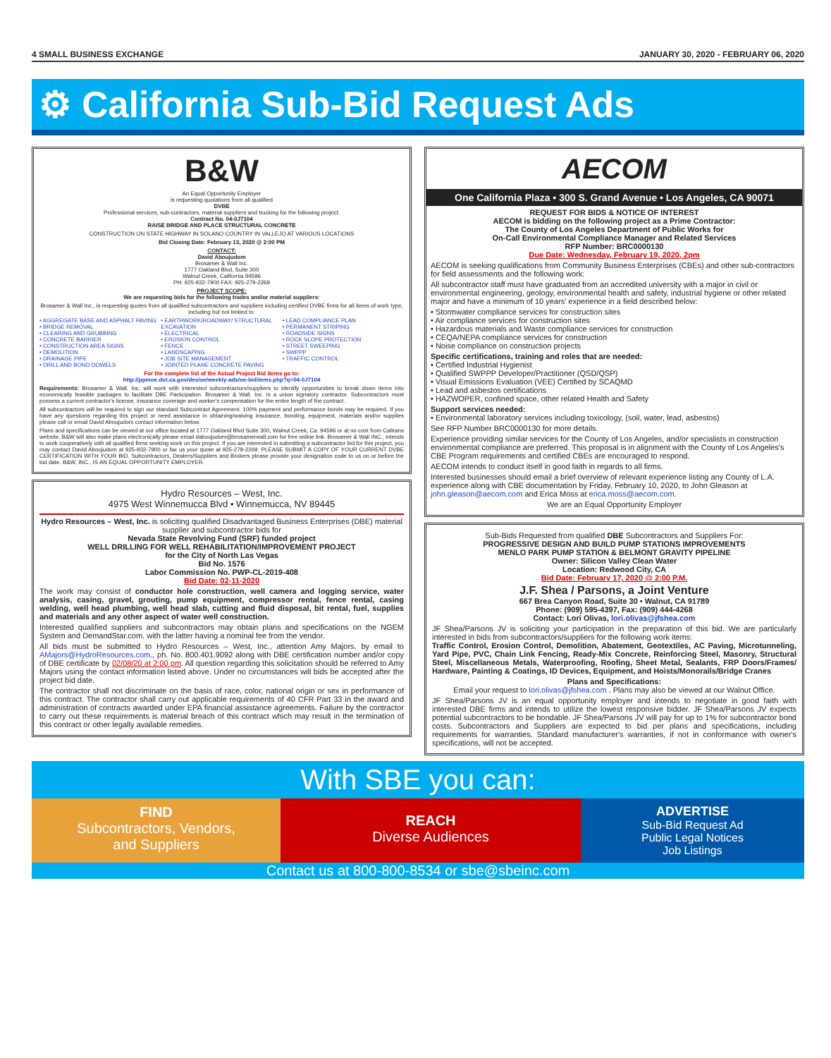4 SMALL BUSINESS EXCHANGE JANUARY 30, 2020 - FEBRUARY 06, 2020
⚙ California Sub-Bid Request Ads
B&W
An Equal Opportunity Employer
is requesting quotations from all qualified
DVBE
Professional services, sub-contractors, material suppliers and trucking for the following project:
Contract No. 04-0J7104
RAISE BRIDGE AND PLACE STRUCTURAL CONCRETE
CONSTRUCTION ON STATE HIGHWAY IN SOLANO COUNTRY IN VALLEJO AT VARIOUS LOCATIONS
Bid Closing Date: February 13, 2020 @ 2:00 PM
CONTACT:
David Aboujudom
Brosamer & Wall Inc.
1777 Oakland Blvd, Suite 300
Walnut Creek, California 94596
PH: 925-932-7900 FAX: 925-279-2269
PROJECT SCOPE:
We are requesting bids for the following trades and/or material suppliers:
Brosamer & Wall Inc., is requesting quotes from all qualified subcontractors and suppliers including certified DVBE firms for all items of work type, including but not limited to:
• AGGREGATE BASE AND ASPHALT PAVING
• BRIDGE REMOVAL
• CLEARING AND GRUBBING
• CONCRETE BARRIER
• CONSTRUCTION AREA SIGNS
• DEMOLITION
• DRAINAGE PIPE
• DRILL AND BOND DOWELS
• EARTHWORK/ROADWAY/ STRUCTURAL EXCAVATION
• ELECTRICAL
• EROSION CONTROL
• FENCE
• LANDSCAPING
• JOB SITE MANAGEMENT
• JOINTED PLANE CONCRETE PAVING
• LEAD COMPLIANCE PLAN
• PERMANENT STRIPING
• ROADSIDE SIGNS
• ROCK SLOPE PROTECTION
• STREET SWEEPING
• SWPPP
• TRAFFIC CONTROL
For the complete list of the Actual Project Bid Items go to:
http://ppmoe.dot.ca.gov/des/oe/weekly-ads/oe-biditems.php?q=04-0J7104
Requirements: Brosamer & Wall, Inc. will work with interested subcontractors/suppliers to identify opportunities to break down items into economically feasible packages to facilitate DBE Participation. Brosamer & Wall, Inc. is a union signatory contractor. Subcontractors must possess a current contractor's license, insurance coverage and worker's compensation for the entire length of the contract.
All subcontractors will be required to sign our standard Subcontract Agreement. 100% payment and performance bonds may be required. If you have any questions regarding this project or need assistance in obtaining/waiving insurance, bonding, equipment, materials and/or supplies please call or email David Aboujudom contact information below.
Plans and specifications can be viewed at our office located at 1777 Oakland Blvd Suite 300, Walnut Creek, Ca. 94596 or at no cost from Caltrans website. B&W will also make plans electronically please email daboujudom@brosamerwall.com for free online link. Brosamer & Wall INC., intends to work cooperatively with all qualified firms seeking work on this project. If you are interested in submitting a subcontractor bid for this project, you may contact David Aboujudom at 925-932-7900 or fax us your quote at 925-279-2269. PLEASE SUBMIT A COPY OF YOUR CURRENT DVBE CERTIFICATION WITH YOUR BID. Subcontractors, Dealers/Suppliers and Brokers please provide your designation code to us on or before the bid date. B&W, INC., IS AN EQUAL OPPORTUNITY EMPLOYER.
Hydro Resources – West, Inc.
4975 West Winnemucca Blvd • Winnemucca, NV 89445
Hydro Resources – West, Inc. is soliciting qualified Disadvantaged Business Enterprises (DBE) material supplier and subcontractor bids for
Nevada State Revolving Fund (SRF) funded project
WELL DRILLING FOR WELL REHABILITATION/IMPROVEMENT PROJECT
for the City of North Las Vegas
Bid No. 1576
Labor Commission No. PWP-CL-2019-408
Bid Date: 02-11-2020
The work may consist of conductor hole construction, well camera and logging service, water analysis, casing, gravel, grouting, pump equipment, compressor rental, fence rental, casing welding, well head plumbing, well head slab, cutting and fluid disposal, bit rental, fuel, supplies and materials and any other aspect of water well construction.
Interested qualified suppliers and subcontractors may obtain plans and specifications on the NGEM System and DemandStar.com. with the latter having a nominal fee from the vendor.
All bids must be submitted to Hydro Resources – West, Inc., attention Amy Majors, by email to AMajors@HydroResources.com., ph. No. 800.401.9092 along with DBE certification number and/or copy of DBE certificate by 02/08/20 at 2:00 pm. All question regarding this solicitation should be referred to Amy Majors using the contact information listed above. Under no circumstances will bids be accepted after the project bid date.
The contractor shall not discriminate on the basis of race, color, national origin or sex in performance of this contract. The contractor shall carry out applicable requirements of 40 CFR Part 33 in the award and administration of contracts awarded under EPA financial assistance agreements. Failure by the contractor to carry out these requirements is material breach of this contract which may result in the termination of this contract or other legally available remedies.
AECOM
One California Plaza • 300 S. Grand Avenue • Los Angeles, CA 90071
REQUEST FOR BIDS & NOTICE OF INTEREST
AECOM is bidding on the following project as a Prime Contractor:
The County of Los Angeles Department of Public Works for
On-Call Environmental Compliance Manager and Related Services
RFP Number: BRC0000130
Due Date: Wednesday, February 19, 2020, 2pm
AECOM is seeking qualifications from Community Business Enterprises (CBEs) and other sub-contractors for field assessments and the following work:
All subcontractor staff must have graduated from an accredited university with a major in civil or environmental engineering, geology, environmental health and safety, industrial hygiene or other related major and have a minimum of 10 years' experience in a field described below:
• Stormwater compliance services for construction sites
• Air compliance services for construction sites
• Hazardous materials and Waste compliance services for construction
• CEQA/NEPA compliance services for construction
• Noise compliance on construction projects
Specific certifications, training and roles that are needed:
• Certified Industrial Hygienist
• Qualified SWPPP Developer/Practitioner (QSD/QSP)
• Visual Emissions Evaluation (VEE) Certified by SCAQMD
• Lead and asbestos certifications
• HAZWOPER, confined space, other related Health and Safety
Support services needed:
• Environmental laboratory services including toxicology, (soil, water, lead, asbestos)
See RFP Number BRC0000130 for more details.
Experience providing similar services for the County of Los Angeles, and/or specialists in construction environmental compliance are preferred. This proposal is in alignment with the County of Los Angeles's CBE Program requirements and certified CBEs are encouraged to respond.
AECOM intends to conduct itself in good faith in regards to all firms.
Interested businesses should email a brief overview of relevant experience listing any County of L.A. experience along with CBE documentation by Friday, February 10, 2020, to John Gleason at john.gleason@aecom.com and Erica Moss at erica.moss@aecom.com.
We are an Equal Opportunity Employer
Sub-Bids Requested from qualified DBE Subcontractors and Suppliers For:
PROGRESSIVE DESIGN AND BUILD PUMP STATIONS IMPROVEMENTS
MENLO PARK PUMP STATION & BELMONT GRAVITY PIPELINE
Owner: Silicon Valley Clean Water
Location: Redwood City, CA
Bid Date: February 17, 2020 @ 2:00 P.M.
J.F. Shea / Parsons, a Joint Venture
667 Brea Canyon Road, Suite 30 • Walnut, CA 91789
Phone: (909) 595-4397, Fax: (909) 444-4268
Contact: Lori Olivas, lori.olivas@jfshea.com
JF Shea/Parsons JV is soliciting your participation in the preparation of this bid. We are particularly interested in bids from subcontractors/suppliers for the following work items:
Traffic Control, Erosion Control, Demolition, Abatement, Geotextiles, AC Paving, Microtunneling, Yard Pipe, PVC, Chain Link Fencing, Ready-Mix Concrete, Reinforcing Steel, Masonry, Structural Steel, Miscellaneous Metals, Waterproofing, Roofing, Sheet Metal, Sealants, FRP Doors/Frames/ Hardware, Painting & Coatings, ID Devices, Equipment, and Hoists/Monorails/Bridge Cranes
Plans and Specifications:
Email your request to lori.olivas@jfshea.com . Plans may also be viewed at our Walnut Office.
JF Shea/Parsons JV is an equal opportunity employer and intends to negotiate in good faith with interested DBE firms and intends to utilize the lowest responsive bidder. JF Shea/Parsons JV expects potential subcontractors to be bondable. JF Shea/Parsons JV will pay for up to 1% for subcontractor bond costs. Subcontractors and Suppliers are expected to bid per plans and specifications, including requirements for warranties. Standard manufacturer's warranties, if not in conformance with owner's specifications, will not be accepted.
With SBE you can:
FIND
Subcontractors, Vendors,
and Suppliers
REACH
Diverse Audiences
ADVERTISE
Sub-Bid Request Ad
Public Legal Notices
Job Listings
Contact us at 800-800-8534 or sbe@sbeinc.com